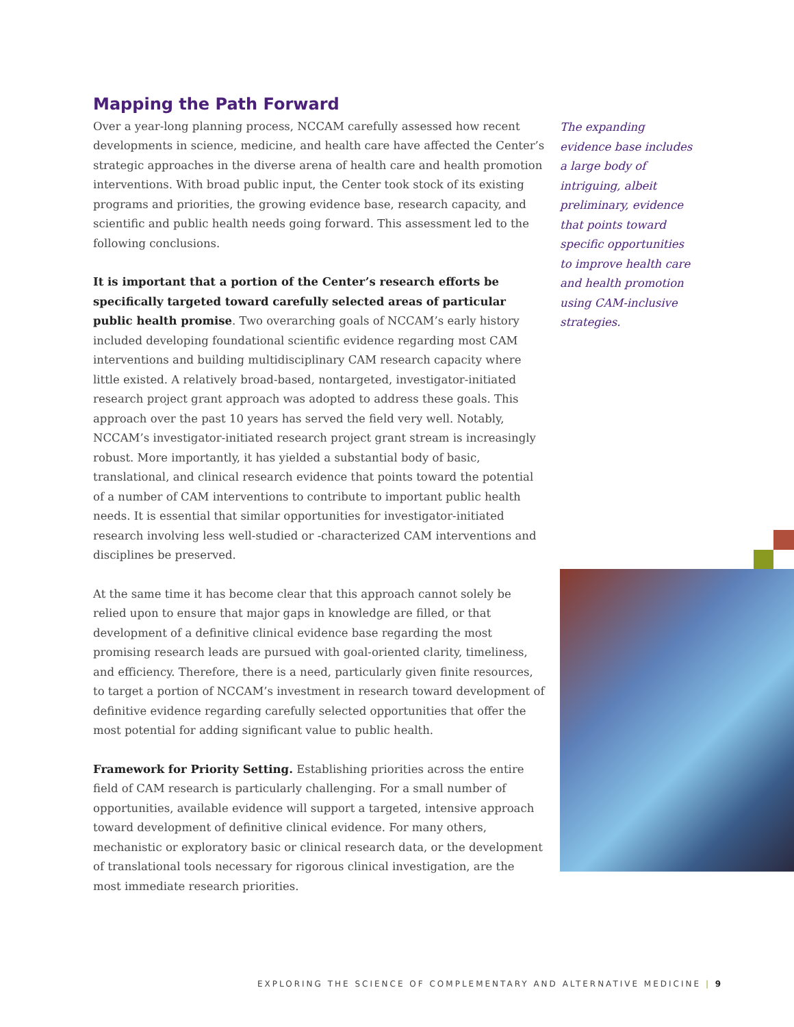Mapping the Path Forward
Over a year-long planning process, NCCAM carefully assessed how recent developments in science, medicine, and health care have affected the Center’s strategic approaches in the diverse arena of health care and health promotion interventions. With broad public input, the Center took stock of its existing programs and priorities, the growing evidence base, research capacity, and scientific and public health needs going forward. This assessment led to the following conclusions.
It is important that a portion of the Center’s research efforts be specifically targeted toward carefully selected areas of particular public health promise. Two overarching goals of NCCAM’s early history included developing foundational scientific evidence regarding most CAM interventions and building multidisciplinary CAM research capacity where little existed. A relatively broad-based, nontargeted, investigator-initiated research project grant approach was adopted to address these goals. This approach over the past 10 years has served the field very well. Notably, NCCAM’s investigator-initiated research project grant stream is increasingly robust. More importantly, it has yielded a substantial body of basic, translational, and clinical research evidence that points toward the potential of a number of CAM interventions to contribute to important public health needs. It is essential that similar opportunities for investigator-initiated research involving less well-studied or -characterized CAM interventions and disciplines be preserved.
At the same time it has become clear that this approach cannot solely be relied upon to ensure that major gaps in knowledge are filled, or that development of a definitive clinical evidence base regarding the most promising research leads are pursued with goal-oriented clarity, timeliness, and efficiency. Therefore, there is a need, particularly given finite resources, to target a portion of NCCAM’s investment in research toward development of definitive evidence regarding carefully selected opportunities that offer the most potential for adding significant value to public health.
Framework for Priority Setting. Establishing priorities across the entire field of CAM research is particularly challenging. For a small number of opportunities, available evidence will support a targeted, intensive approach toward development of definitive clinical evidence. For many others, mechanistic or exploratory basic or clinical research data, or the development of translational tools necessary for rigorous clinical investigation, are the most immediate research priorities.
The expanding evidence base includes a large body of intriguing, albeit preliminary, evidence that points toward specific opportunities to improve health care and health promotion using CAM-inclusive strategies.
EXPLORING THE SCIENCE OF COMPLEMENTARY AND ALTERNATIVE MEDICINE | 9